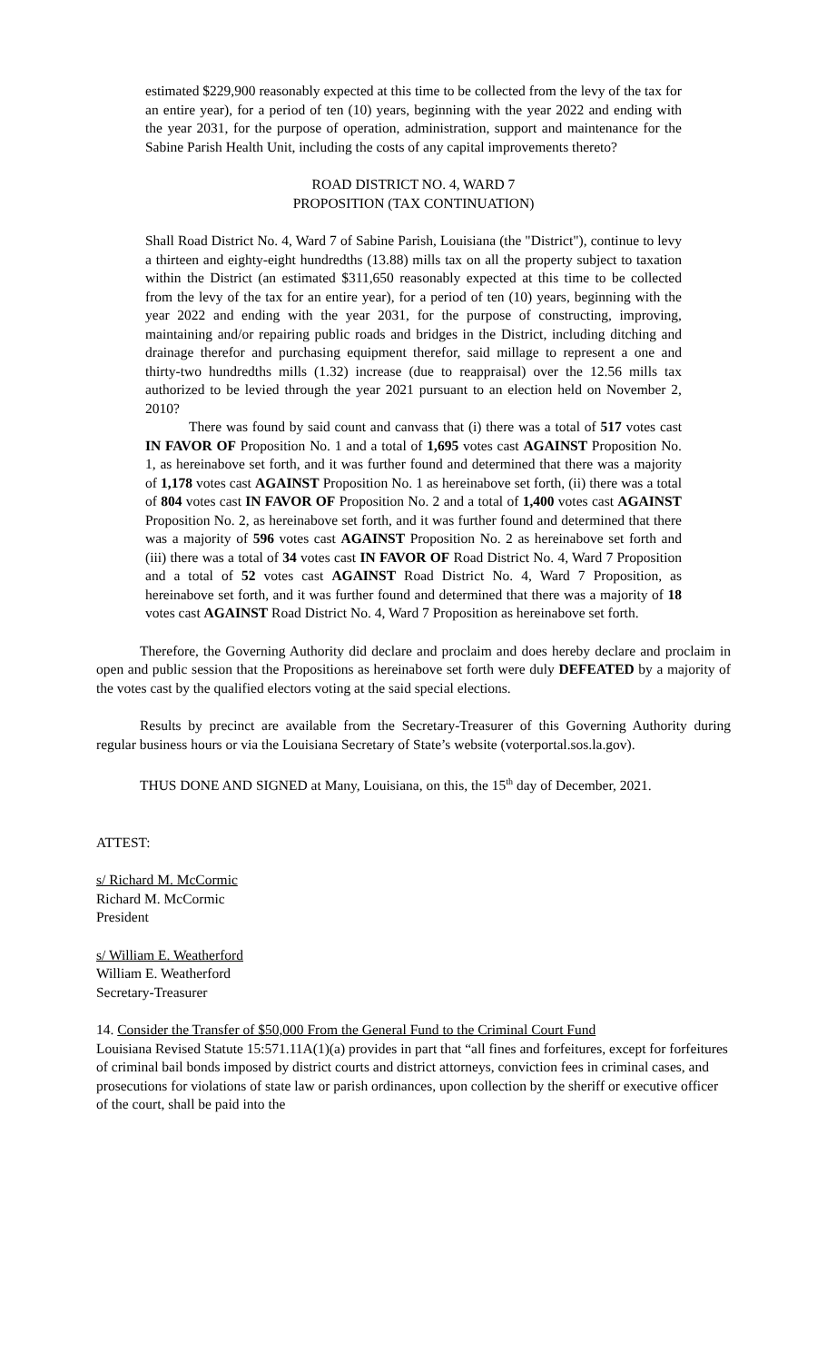estimated $229,900 reasonably expected at this time to be collected from the levy of the tax for an entire year), for a period of ten (10) years, beginning with the year 2022 and ending with the year 2031, for the purpose of operation, administration, support and maintenance for the Sabine Parish Health Unit, including the costs of any capital improvements thereto?
ROAD DISTRICT NO. 4, WARD 7
PROPOSITION (TAX CONTINUATION)
Shall Road District No. 4, Ward 7 of Sabine Parish, Louisiana (the "District"), continue to levy a thirteen and eighty-eight hundredths (13.88) mills tax on all the property subject to taxation within the District (an estimated $311,650 reasonably expected at this time to be collected from the levy of the tax for an entire year), for a period of ten (10) years, beginning with the year 2022 and ending with the year 2031, for the purpose of constructing, improving, maintaining and/or repairing public roads and bridges in the District, including ditching and drainage therefor and purchasing equipment therefor, said millage to represent a one and thirty-two hundredths mills (1.32) increase (due to reappraisal) over the 12.56 mills tax authorized to be levied through the year 2021 pursuant to an election held on November 2, 2010?
There was found by said count and canvass that (i) there was a total of 517 votes cast IN FAVOR OF Proposition No. 1 and a total of 1,695 votes cast AGAINST Proposition No. 1, as hereinabove set forth, and it was further found and determined that there was a majority of 1,178 votes cast AGAINST Proposition No. 1 as hereinabove set forth, (ii) there was a total of 804 votes cast IN FAVOR OF Proposition No. 2 and a total of 1,400 votes cast AGAINST Proposition No. 2, as hereinabove set forth, and it was further found and determined that there was a majority of 596 votes cast AGAINST Proposition No. 2 as hereinabove set forth and (iii) there was a total of 34 votes cast IN FAVOR OF Road District No. 4, Ward 7 Proposition and a total of 52 votes cast AGAINST Road District No. 4, Ward 7 Proposition, as hereinabove set forth, and it was further found and determined that there was a majority of 18 votes cast AGAINST Road District No. 4, Ward 7 Proposition as hereinabove set forth.
Therefore, the Governing Authority did declare and proclaim and does hereby declare and proclaim in open and public session that the Propositions as hereinabove set forth were duly DEFEATED by a majority of the votes cast by the qualified electors voting at the said special elections.
Results by precinct are available from the Secretary-Treasurer of this Governing Authority during regular business hours or via the Louisiana Secretary of State’s website (voterportal.sos.la.gov).
THUS DONE AND SIGNED at Many, Louisiana, on this, the 15<sup>th</sup> day of December, 2021.
ATTEST:
s/ Richard M. McCormic
Richard M. McCormic
President
s/ William E. Weatherford
William E. Weatherford
Secretary-Treasurer
14. Consider the Transfer of $50,000 From the General Fund to the Criminal Court Fund
Louisiana Revised Statute 15:571.11A(1)(a) provides in part that “all fines and forfeitures, except for forfeitures of criminal bail bonds imposed by district courts and district attorneys, conviction fees in criminal cases, and prosecutions for violations of state law or parish ordinances, upon collection by the sheriff or executive officer of the court, shall be paid into the